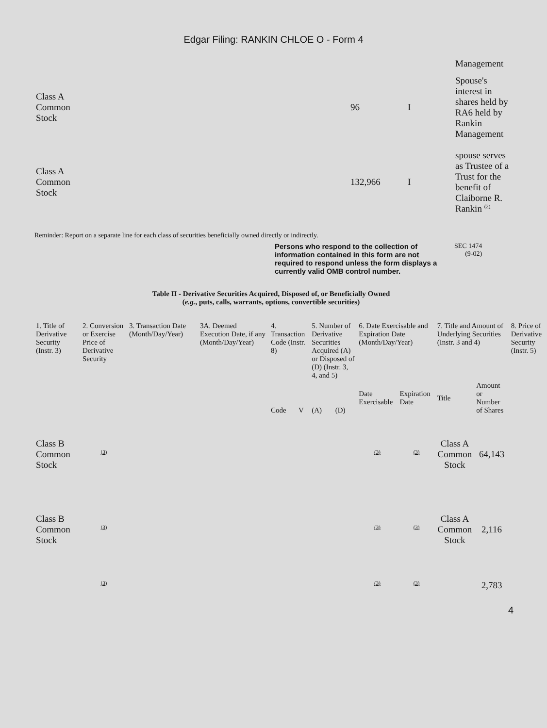Edgar Filing: RANKIN CHLOE O - Form 4
| | | | Management |
| Class A Common Stock | 96 | I | Spouse's interest in shares held by RA6 held by Rankin Management |
| Class A Common Stock | 132,966 | I | spouse serves as Trustee of a Trust for the benefit of Claiborne R. Rankin <sup>(2)</sup> |
Reminder: Report on a separate line for each class of securities beneficially owned directly or indirectly.
Persons who respond to the collection of information contained in this form are not required to respond unless the form displays a currently valid OMB control number.
SEC 1474
(9-02)
Table II - Derivative Securities Acquired, Disposed of, or Beneficially Owned
(e.g., puts, calls, warrants, options, convertible securities)
| 1. Title of Derivative Security (Instr. 3) | 2. Conversion or Exercise Price of Derivative Security | 3. Transaction Date (Month/Day/Year) | 3A. Deemed Execution Date, if any (Month/Day/Year) | 4. Transaction Code (Instr. 8) | | 5. Number of Derivative Securities Acquired (A) or Disposed of (D) (Instr. 3, 4, and 5) | | 6. Date Exercisable and Expiration Date (Month/Day/Year) | | 7. Title and Amount of Underlying Securities (Instr. 3 and 4) | | 8. Price of Derivative Security (Instr. 5) |
| | | | | Code | V | (A) | (D) | Date Exercisable | Expiration Date | Title | Amount or Number of Shares | |
| Class B Common Stock | <sup>(3)</sup> | | | | | | | <sup>(3)</sup> | <sup>(3)</sup> | Class A Common Stock | 64,143 | |
| Class B Common Stock | <sup>(3)</sup> | | | | | | | <sup>(3)</sup> | <sup>(3)</sup> | Class A Common Stock | 2,116 | |
| | <sup>(3)</sup> | | | | | | | <sup>(3)</sup> | <sup>(3)</sup> | | 2,783 | |
4